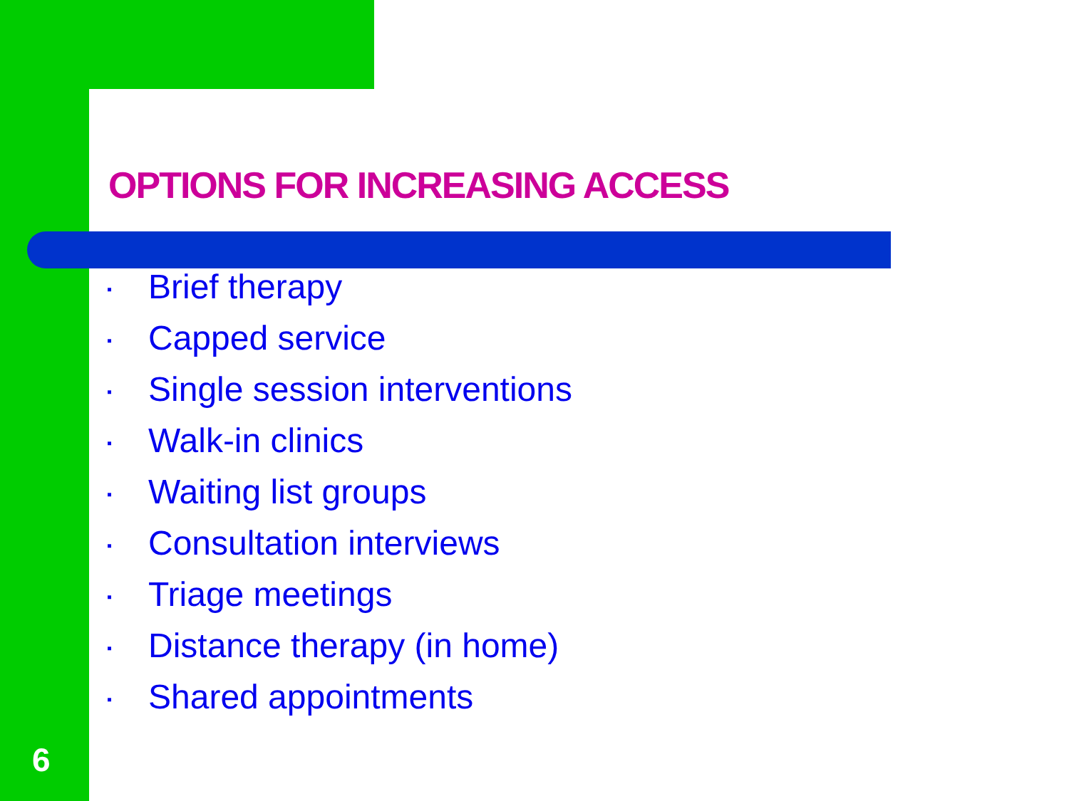OPTIONS FOR INCREASING ACCESS
▪ Brief therapy
▪ Capped service
▪ Single session interventions
▪ Walk-in clinics
▪ Waiting list groups
▪ Consultation interviews
▪ Triage meetings
▪ Distance therapy (in home)
▪ Shared appointments
6